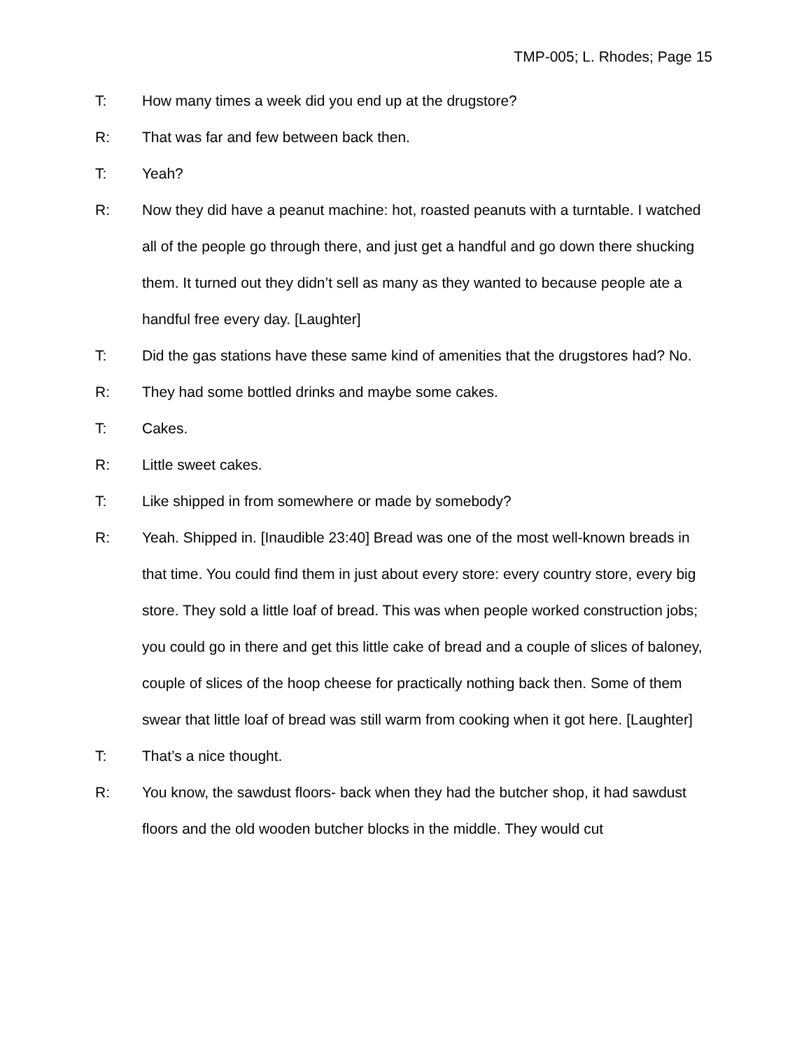TMP-005; L. Rhodes; Page 15
T: How many times a week did you end up at the drugstore?
R: That was far and few between back then.
T: Yeah?
R: Now they did have a peanut machine: hot, roasted peanuts with a turntable. I watched all of the people go through there, and just get a handful and go down there shucking them. It turned out they didn’t sell as many as they wanted to because people ate a handful free every day. [Laughter]
T: Did the gas stations have these same kind of amenities that the drugstores had? No.
R: They had some bottled drinks and maybe some cakes.
T: Cakes.
R: Little sweet cakes.
T: Like shipped in from somewhere or made by somebody?
R: Yeah. Shipped in. [Inaudible 23:40] Bread was one of the most well-known breads in that time. You could find them in just about every store: every country store, every big store. They sold a little loaf of bread. This was when people worked construction jobs; you could go in there and get this little cake of bread and a couple of slices of baloney, couple of slices of the hoop cheese for practically nothing back then. Some of them swear that little loaf of bread was still warm from cooking when it got here. [Laughter]
T: That’s a nice thought.
R: You know, the sawdust floors- back when they had the butcher shop, it had sawdust floors and the old wooden butcher blocks in the middle. They would cut